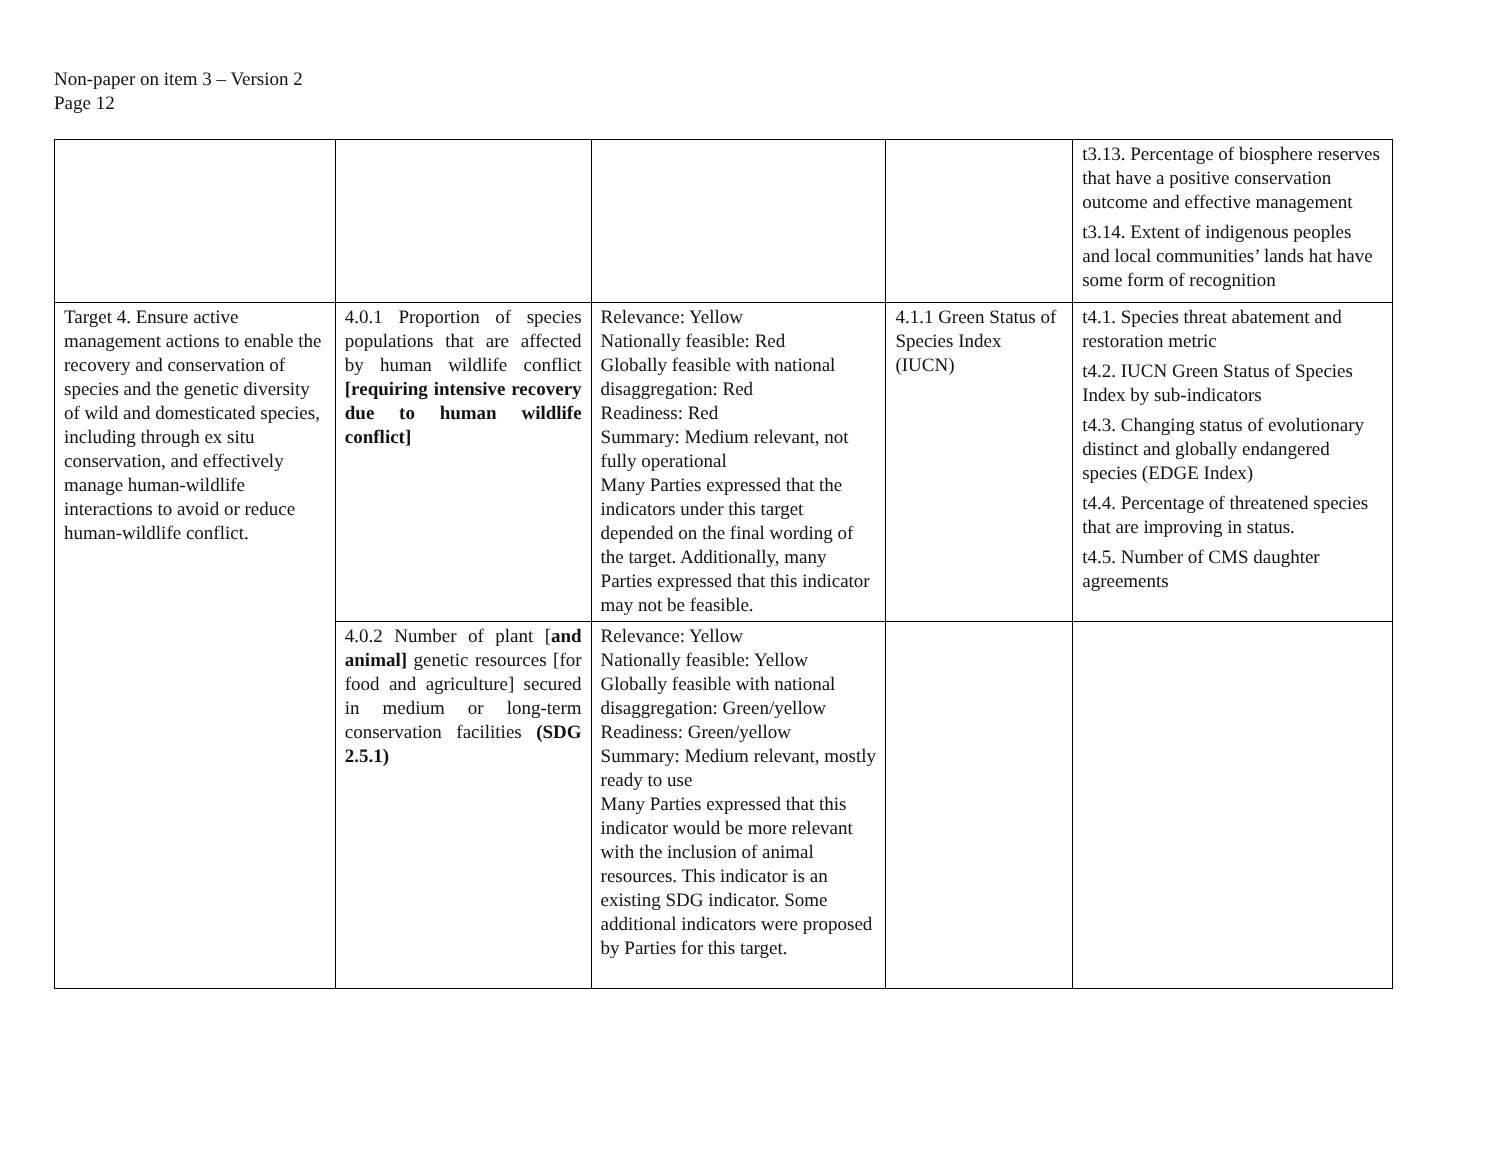Non-paper on item 3 – Version 2
Page 12
| | | | | t3.13. Percentage of biosphere reserves that have a positive conservation outcome and effective management t3.14. Extent of indigenous peoples and local communities’ lands hat have some form of recognition |
| Target 4. Ensure active management actions to enable the recovery and conservation of species and the genetic diversity of wild and domesticated species, including through ex situ conservation, and effectively manage human-wildlife interactions to avoid or reduce human-wildlife conflict. | 4.0.1 Proportion of species populations that are affected by human wildlife conflict [requiring intensive recovery due to human wildlife conflict] | Relevance: Yellow Nationally feasible: Red Globally feasible with national disaggregation: Red Readiness: Red Summary: Medium relevant, not fully operational Many Parties expressed that the indicators under this target depended on the final wording of the target. Additionally, many Parties expressed that this indicator may not be feasible. | 4.1.1 Green Status of Species Index (IUCN) | t4.1. Species threat abatement and restoration metric t4.2. IUCN Green Status of Species Index by sub-indicators t4.3. Changing status of evolutionary distinct and globally endangered species (EDGE Index) t4.4. Percentage of threatened species that are improving in status. t4.5. Number of CMS daughter agreements |
| | 4.0.2 Number of plant [ and animal] genetic resources [for food and agriculture] secured in medium or long-term conservation facilities (SDG 2.5.1) | Relevance: Yellow Nationally feasible: Yellow Globally feasible with national disaggregation: Green/yellow Readiness: Green/yellow Summary: Medium relevant, mostly ready to use Many Parties expressed that this indicator would be more relevant with the inclusion of animal resources. This indicator is an existing SDG indicator. Some additional indicators were proposed by Parties for this target. | | |